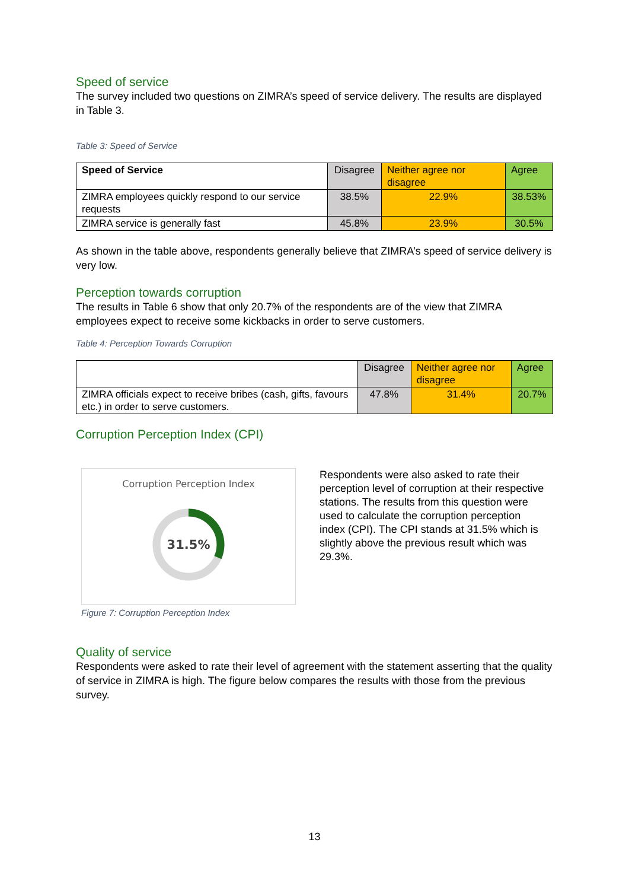Speed of service
The survey included two questions on ZIMRA’s speed of service delivery. The results are displayed in Table 3.
Table 3: Speed of Service
| Speed of Service | Disagree | Neither agree nor disagree | Agree |
| ZIMRA employees quickly respond to our service requests | 38.5% | 22.9% | 38.53% |
| ZIMRA service is generally fast | 45.8% | 23.9% | 30.5% |
As shown in the table above, respondents generally believe that ZIMRA’s speed of service delivery is very low.
Perception towards corruption
The results in Table 6 show that only 20.7% of the respondents are of the view that ZIMRA employees expect to receive some kickbacks in order to serve customers.
Table 4: Perception Towards Corruption
| | Disagree | Neither agree nor disagree | Agree |
| ZIMRA officials expect to receive bribes (cash, gifts, favours etc.) in order to serve customers. | 47.8% | 31.4% | 20.7% |
Corruption Perception Index (CPI)
Corruption Perception Index
31.5%
Figure 7: Corruption Perception Index
Respondents were also asked to rate their perception level of corruption at their respective stations. The results from this question were used to calculate the corruption perception index (CPI). The CPI stands at 31.5% which is slightly above the previous result which was 29.3%.
Quality of service
Respondents were asked to rate their level of agreement with the statement asserting that the quality of service in ZIMRA is high. The figure below compares the results with those from the previous survey.
13